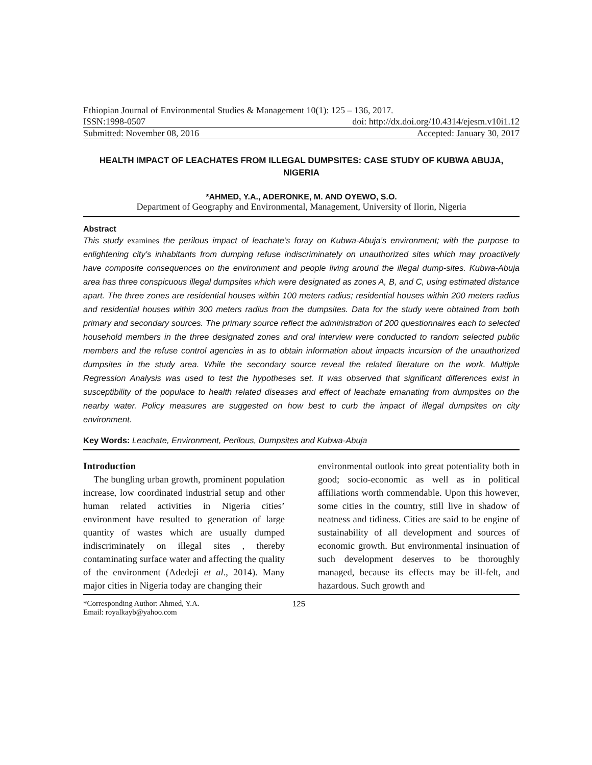Ethiopian Journal of Environmental Studies & Management 10(1): 125 – 136, 2017.
ISSN:1998-0507 doi: http://dx.doi.org/10.4314/ejesm.v10i1.12
Submitted: November 08, 2016 Accepted: January 30, 2017
HEALTH IMPACT OF LEACHATES FROM ILLEGAL DUMPSITES: CASE STUDY OF KUBWA ABUJA, NIGERIA
*AHMED, Y.A., ADERONKE, M. AND OYEWO, S.O.
Department of Geography and Environmental, Management, University of Ilorin, Nigeria
Abstract
This study examines the perilous impact of leachate’s foray on Kubwa-Abuja’s environment; with the purpose to enlightening city’s inhabitants from dumping refuse indiscriminately on unauthorized sites which may proactively have composite consequences on the environment and people living around the illegal dump-sites. Kubwa-Abuja area has three conspicuous illegal dumpsites which were designated as zones A, B, and C, using estimated distance apart. The three zones are residential houses within 100 meters radius; residential houses within 200 meters radius and residential houses within 300 meters radius from the dumpsites. Data for the study were obtained from both primary and secondary sources. The primary source reflect the administration of 200 questionnaires each to selected household members in the three designated zones and oral interview were conducted to random selected public members and the refuse control agencies in as to obtain information about impacts incursion of the unauthorized dumpsites in the study area. While the secondary source reveal the related literature on the work. Multiple Regression Analysis was used to test the hypotheses set. It was observed that significant differences exist in susceptibility of the populace to health related diseases and effect of leachate emanating from dumpsites on the nearby water. Policy measures are suggested on how best to curb the impact of illegal dumpsites on city environment.
Key Words: Leachate, Environment, Perilous, Dumpsites and Kubwa-Abuja
Introduction
The bungling urban growth, prominent population increase, low coordinated industrial setup and other human related activities in Nigeria cities’ environment have resulted to generation of large quantity of wastes which are usually dumped indiscriminately on illegal sites , thereby contaminating surface water and affecting the quality of the environment (Adedeji et al., 2014). Many major cities in Nigeria today are changing their
environmental outlook into great potentiality both in good; socio-economic as well as in political affiliations worth commendable. Upon this however, some cities in the country, still live in shadow of neatness and tidiness. Cities are said to be engine of sustainability of all development and sources of economic growth. But environmental insinuation of such development deserves to be thoroughly managed, because its effects may be ill-felt, and hazardous. Such growth and
*Corresponding Author: Ahmed, Y.A.
Email: royalkayb@yahoo.com
125